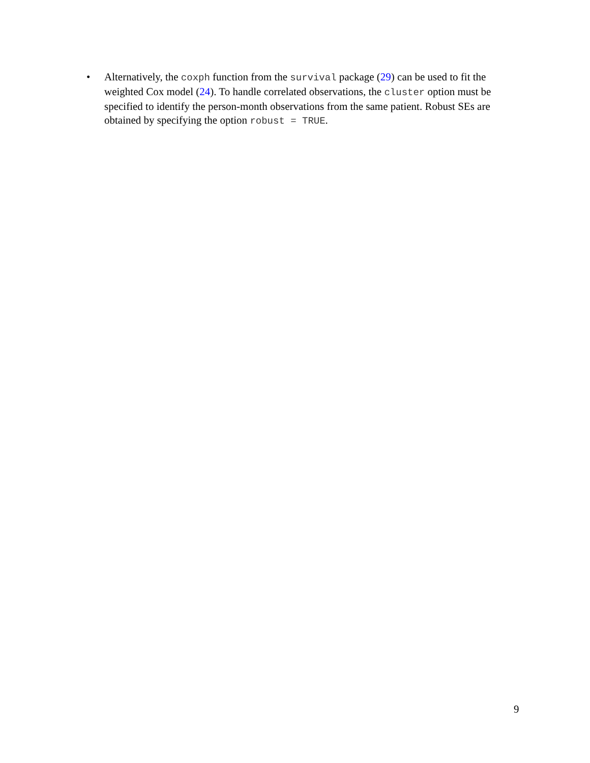• Alternatively, the coxph function from the survival package (29) can be used to fit the weighted Cox model (24). To handle correlated observations, the cluster option must be specified to identify the person-month observations from the same patient. Robust SEs are obtained by specifying the option robust = TRUE.
9